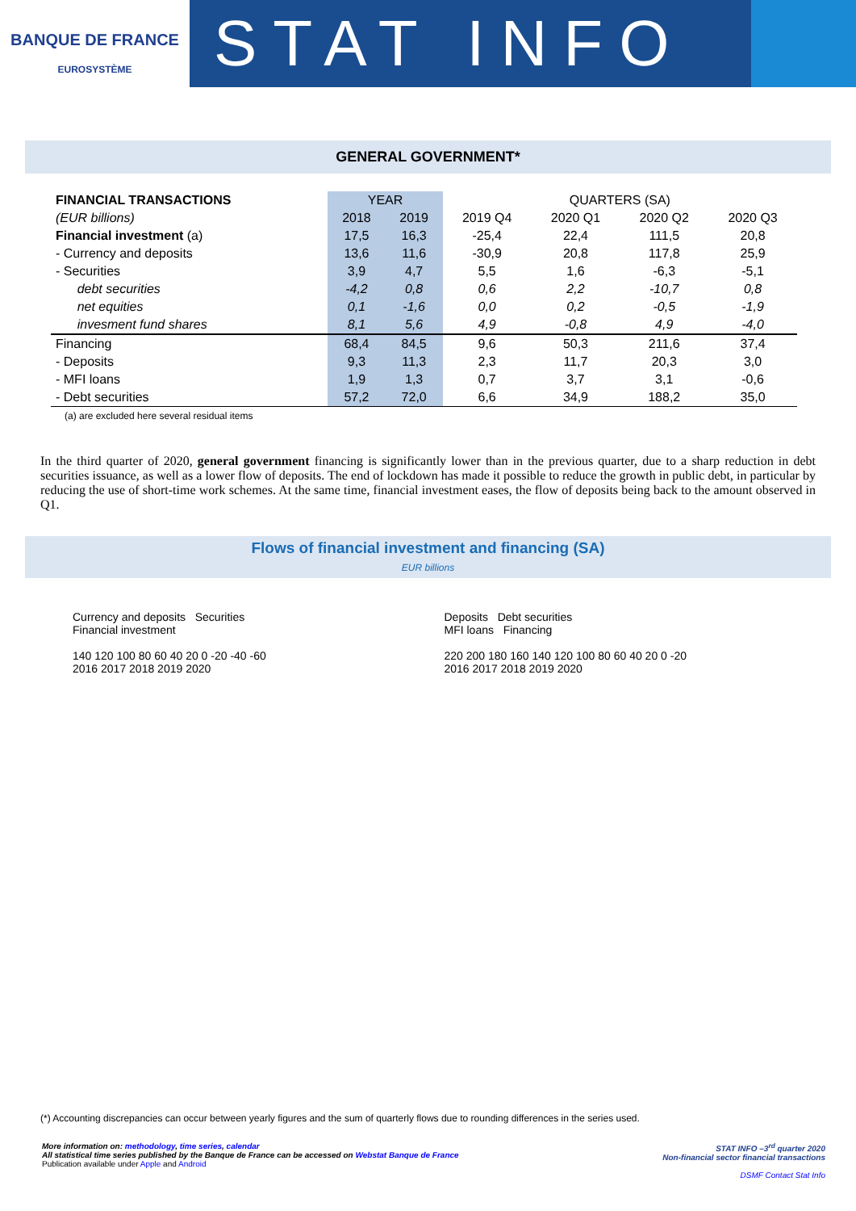BANQUE DE FRANCE
EUROSYSTÈME
STAT INFO
GENERAL GOVERNMENT*
| FINANCIAL TRANSACTIONS | YEAR | | QUARTERS (SA) | | | |
| --- | --- | --- | --- | --- | --- | --- |
| (EUR billions) | 2018 | 2019 | 2019 Q4 | 2020 Q1 | 2020 Q2 | 2020 Q3 |
| Financial investment (a) | 17,5 | 16,3 | -25,4 | 22,4 | 111,5 | 20,8 |
| - Currency and deposits | 13,6 | 11,6 | -30,9 | 20,8 | 117,8 | 25,9 |
| - Securities | 3,9 | 4,7 | 5,5 | 1,6 | -6,3 | -5,1 |
| debt securities | -4,2 | 0,8 | 0,6 | 2,2 | -10,7 | 0,8 |
| net equities | 0,1 | -1,6 | 0,0 | 0,2 | -0,5 | -1,9 |
| invesment fund shares | 8,1 | 5,6 | 4,9 | -0,8 | 4,9 | -4,0 |
| Financing | 68,4 | 84,5 | 9,6 | 50,3 | 211,6 | 37,4 |
| - Deposits | 9,3 | 11,3 | 2,3 | 11,7 | 20,3 | 3,0 |
| - MFI loans | 1,9 | 1,3 | 0,7 | 3,7 | 3,1 | -0,6 |
| - Debt securities | 57,2 | 72,0 | 6,6 | 34,9 | 188,2 | 35,0 |
(a) are excluded here several residual items
In the third quarter of 2020, general government financing is significantly lower than in the previous quarter, due to a sharp reduction in debt securities issuance, as well as a lower flow of deposits. The end of lockdown has made it possible to reduce the growth in public debt, in particular by reducing the use of short-time work schemes. At the same time, financial investment eases, the flow of deposits being back to the amount observed in Q1.
Flows of financial investment and financing (SA)
EUR billions
Currency and deposits Securities
Financial investment
140 120 100 80 60 40 20 0 -20 -40 -60
2016 2017 2018 2019 2020
Deposits Debt securities
MFI loans Financing
220 200 180 160 140 120 100 80 60 40 20 0 -20
2016 2017 2018 2019 2020
(*) Accounting discrepancies can occur between yearly figures and the sum of quarterly flows due to rounding differences in the series used.
More information on: methodology, time series, calendar
All statistical time series published by the Banque de France can be accessed on Webstat Banque de France
Publication available under Apple and Android
STAT INFO –3<sup>rd</sup> quarter 2020
Non-financial sector financial transactions
DSMF Contact Stat Info